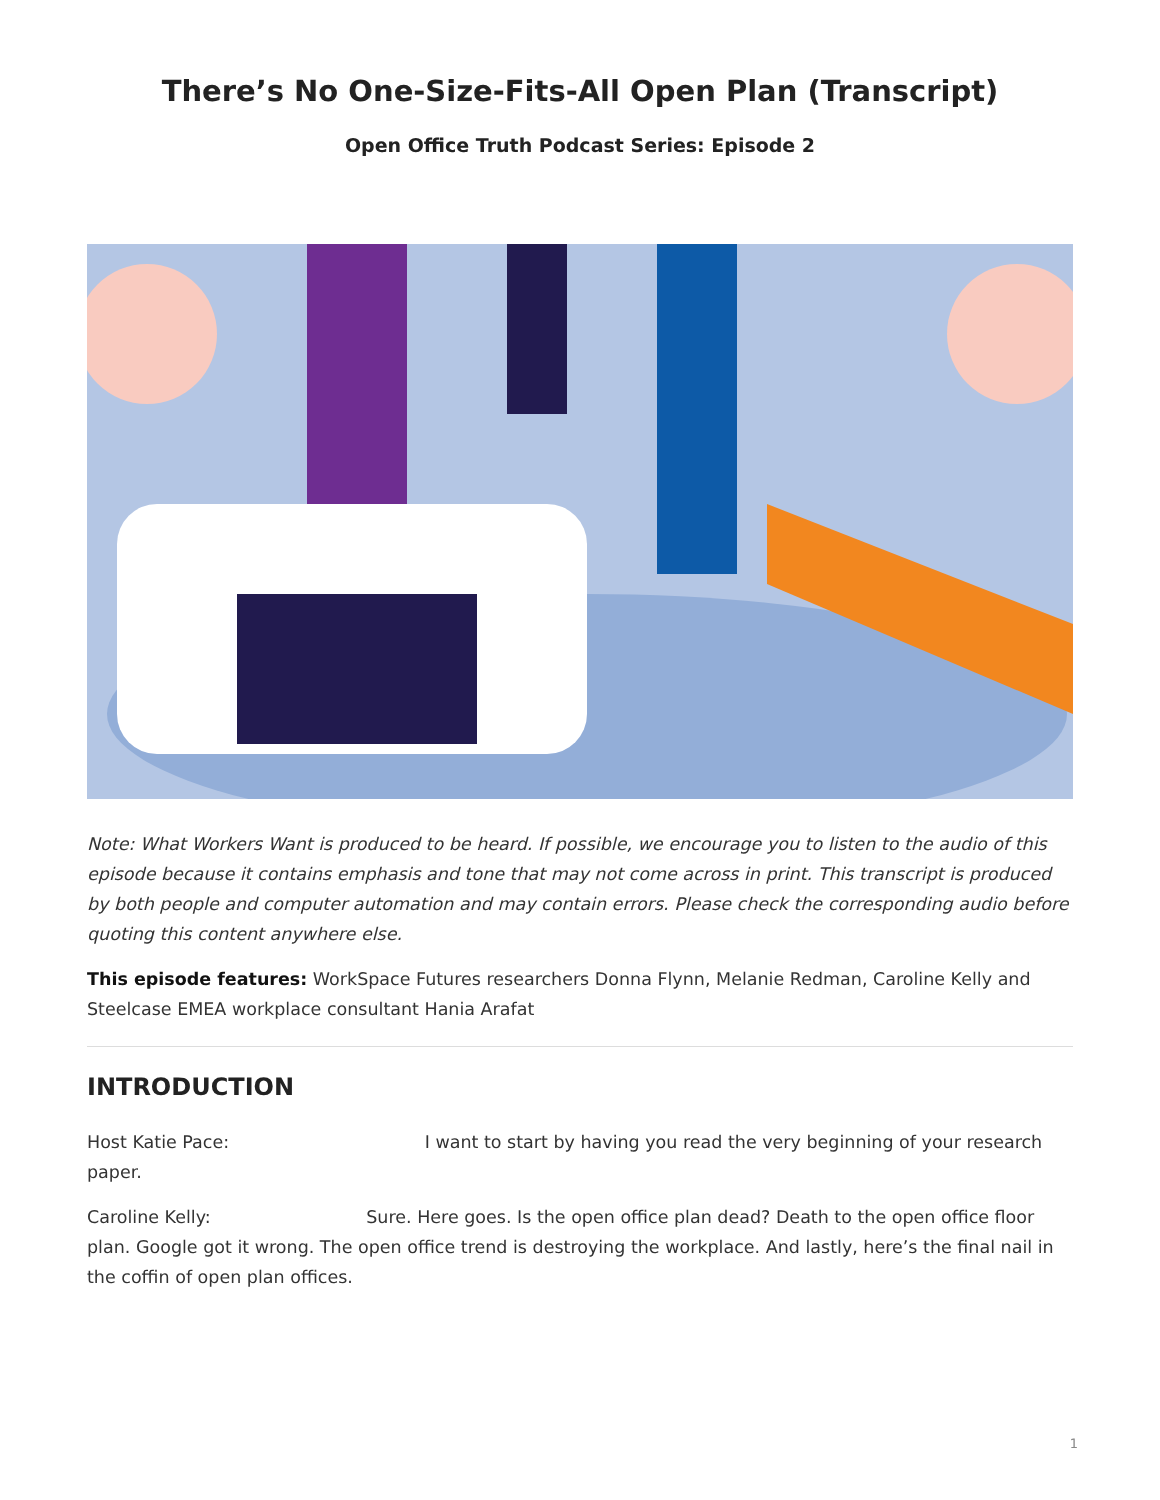There’s No One-Size-Fits-All Open Plan (Transcript)
Open Office Truth Podcast Series: Episode 2
Note: What Workers Want is produced to be heard. If possible, we encourage you to listen to the audio of this episode because it contains emphasis and tone that may not come across in print. This transcript is produced by both people and computer automation and may contain errors. Please check the corresponding audio before quoting this content anywhere else.
This episode features: WorkSpace Futures researchers Donna Flynn, Melanie Redman, Caroline Kelly and Steelcase EMEA workplace consultant Hania Arafat
INTRODUCTION
Host Katie Pace: I want to start by having you read the very beginning of your research paper.
Caroline Kelly: Sure. Here goes. Is the open office plan dead? Death to the open office floor plan. Google got it wrong. The open office trend is destroying the workplace. And lastly, here’s the final nail in the coffin of open plan offices.
1